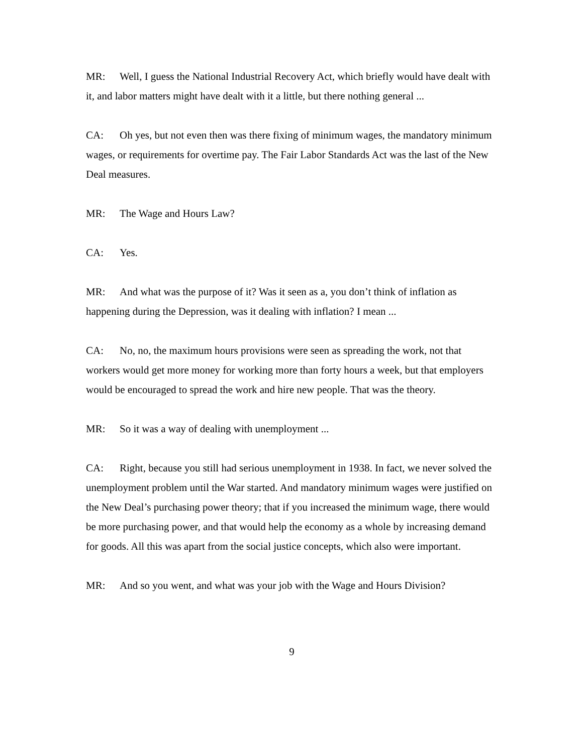MR: Well, I guess the National Industrial Recovery Act, which briefly would have dealt with it, and labor matters might have dealt with it a little, but there nothing general ...
CA: Oh yes, but not even then was there fixing of minimum wages, the mandatory minimum wages, or requirements for overtime pay. The Fair Labor Standards Act was the last of the New Deal measures.
MR: The Wage and Hours Law?
CA: Yes.
MR: And what was the purpose of it? Was it seen as a, you don’t think of inflation as happening during the Depression, was it dealing with inflation? I mean ...
CA: No, no, the maximum hours provisions were seen as spreading the work, not that workers would get more money for working more than forty hours a week, but that employers would be encouraged to spread the work and hire new people. That was the theory.
MR: So it was a way of dealing with unemployment ...
CA: Right, because you still had serious unemployment in 1938. In fact, we never solved the unemployment problem until the War started. And mandatory minimum wages were justified on the New Deal’s purchasing power theory; that if you increased the minimum wage, there would be more purchasing power, and that would help the economy as a whole by increasing demand for goods. All this was apart from the social justice concepts, which also were important.
MR: And so you went, and what was your job with the Wage and Hours Division?
9